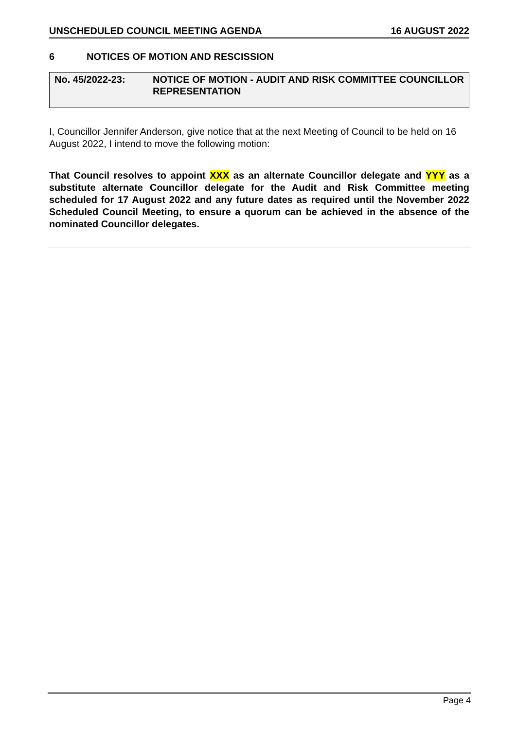UNSCHEDULED COUNCIL MEETING AGENDA 16 AUGUST 2022
6 NOTICES OF MOTION AND RESCISSION
No. 45/2022-23: NOTICE OF MOTION - AUDIT AND RISK COMMITTEE COUNCILLOR REPRESENTATION
I, Councillor Jennifer Anderson, give notice that at the next Meeting of Council to be held on 16 August 2022, I intend to move the following motion:
That Council resolves to appoint XXX as an alternate Councillor delegate and YYY as a substitute alternate Councillor delegate for the Audit and Risk Committee meeting scheduled for 17 August 2022 and any future dates as required until the November 2022 Scheduled Council Meeting, to ensure a quorum can be achieved in the absence of the nominated Councillor delegates.
Page 4